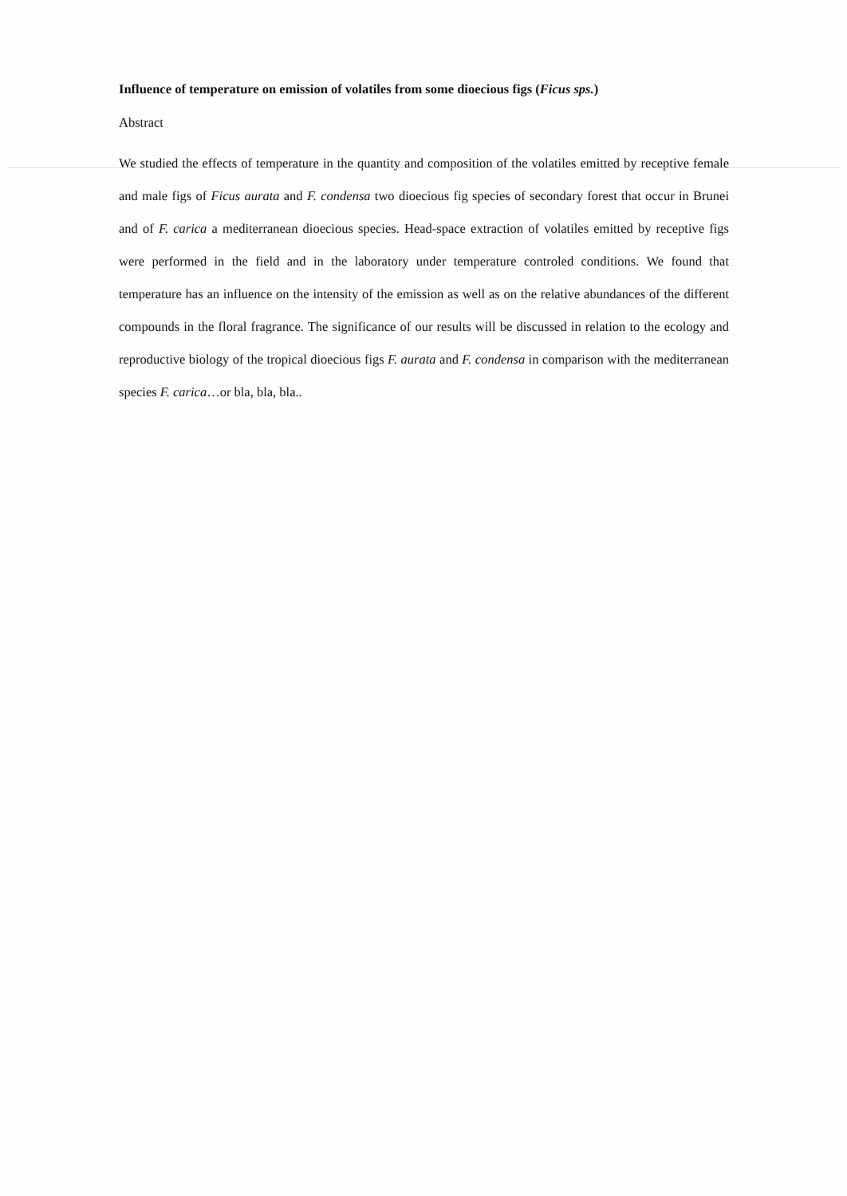Influence of temperature on emission of volatiles from some dioecious figs (Ficus sps.)
Abstract
We studied the effects of temperature in the quantity and composition of the volatiles emitted by receptive female and male figs of Ficus aurata and F. condensa two dioecious fig species of secondary forest that occur in Brunei and of F. carica a mediterranean dioecious species. Head-space extraction of volatiles emitted by receptive figs were performed in the field and in the laboratory under temperature controled conditions. We found that temperature has an influence on the intensity of the emission as well as on the relative abundances of the different compounds in the floral fragrance. The significance of our results will be discussed in relation to the ecology and reproductive biology of the tropical dioecious figs F. aurata and F. condensa in comparison with the mediterranean species F. carica…or bla, bla, bla..